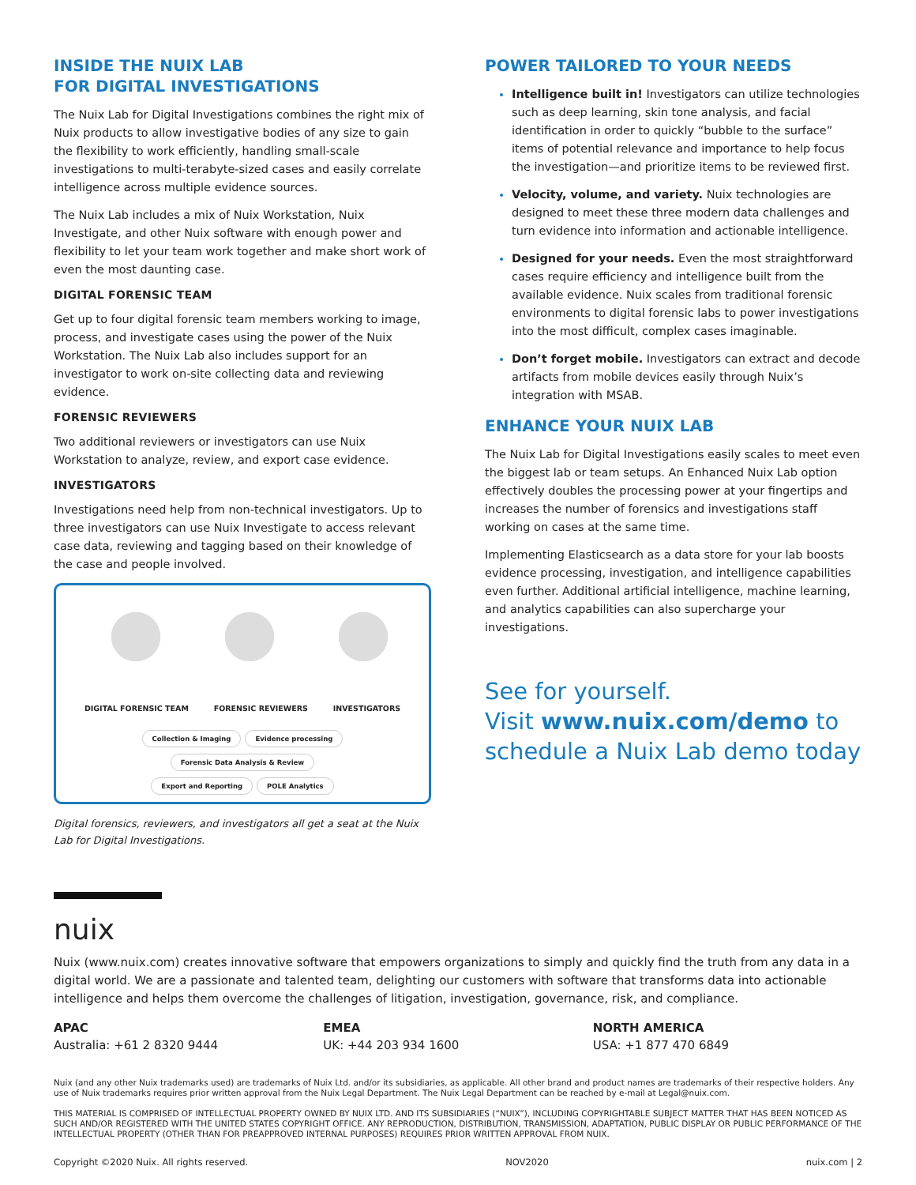INSIDE THE NUIX LAB
FOR DIGITAL INVESTIGATIONS
The Nuix Lab for Digital Investigations combines the right mix of Nuix products to allow investigative bodies of any size to gain the flexibility to work efficiently, handling small-scale investigations to multi-terabyte-sized cases and easily correlate intelligence across multiple evidence sources.
The Nuix Lab includes a mix of Nuix Workstation, Nuix Investigate, and other Nuix software with enough power and flexibility to let your team work together and make short work of even the most daunting case.
DIGITAL FORENSIC TEAM
Get up to four digital forensic team members working to image, process, and investigate cases using the power of the Nuix Workstation. The Nuix Lab also includes support for an investigator to work on-site collecting data and reviewing evidence.
FORENSIC REVIEWERS
Two additional reviewers or investigators can use Nuix Workstation to analyze, review, and export case evidence.
INVESTIGATORS
Investigations need help from non-technical investigators. Up to three investigators can use Nuix Investigate to access relevant case data, reviewing and tagging based on their knowledge of the case and people involved.
DIGITAL FORENSIC TEAM FORENSIC REVIEWERS INVESTIGATORS
Collection & Imaging Evidence processing Forensic Data Analysis & Review
Export and Reporting POLE Analytics
Digital forensics, reviewers, and investigators all get a seat at the Nuix Lab for Digital Investigations.
POWER TAILORED TO YOUR NEEDS
Intelligence built in! Investigators can utilize technologies such as deep learning, skin tone analysis, and facial identification in order to quickly “bubble to the surface” items of potential relevance and importance to help focus the investigation—and prioritize items to be reviewed first.
Velocity, volume, and variety. Nuix technologies are designed to meet these three modern data challenges and turn evidence into information and actionable intelligence.
Designed for your needs. Even the most straightforward cases require efficiency and intelligence built from the available evidence. Nuix scales from traditional forensic environments to digital forensic labs to power investigations into the most difficult, complex cases imaginable.
Don’t forget mobile. Investigators can extract and decode artifacts from mobile devices easily through Nuix’s integration with MSAB.
ENHANCE YOUR NUIX LAB
The Nuix Lab for Digital Investigations easily scales to meet even the biggest lab or team setups. An Enhanced Nuix Lab option effectively doubles the processing power at your fingertips and increases the number of forensics and investigations staff working on cases at the same time.
Implementing Elasticsearch as a data store for your lab boosts evidence processing, investigation, and intelligence capabilities even further. Additional artificial intelligence, machine learning, and analytics capabilities can also supercharge your investigations.
See for yourself.
Visit www.nuix.com/demo to
schedule a Nuix Lab demo today
nuix
Nuix (www.nuix.com) creates innovative software that empowers organizations to simply and quickly find the truth from any data in a digital world. We are a passionate and talented team, delighting our customers with software that transforms data into actionable intelligence and helps them overcome the challenges of litigation, investigation, governance, risk, and compliance.
APAC
Australia: +61 2 8320 9444
EMEA
UK: +44 203 934 1600
NORTH AMERICA
USA: +1 877 470 6849
Nuix (and any other Nuix trademarks used) are trademarks of Nuix Ltd. and/or its subsidiaries, as applicable. All other brand and product names are trademarks of their respective holders. Any use of Nuix trademarks requires prior written approval from the Nuix Legal Department. The Nuix Legal Department can be reached by e-mail at Legal@nuix.com.
THIS MATERIAL IS COMPRISED OF INTELLECTUAL PROPERTY OWNED BY NUIX LTD. AND ITS SUBSIDIARIES (“NUIX”), INCLUDING COPYRIGHTABLE SUBJECT MATTER THAT HAS BEEN NOTICED AS SUCH AND/OR REGISTERED WITH THE UNITED STATES COPYRIGHT OFFICE. ANY REPRODUCTION, DISTRIBUTION, TRANSMISSION, ADAPTATION, PUBLIC DISPLAY OR PUBLIC PERFORMANCE OF THE INTELLECTUAL PROPERTY (OTHER THAN FOR PREAPPROVED INTERNAL PURPOSES) REQUIRES PRIOR WRITTEN APPROVAL FROM NUIX.
Copyright ©2020 Nuix. All rights reserved. NOV2020 nuix.com | 2